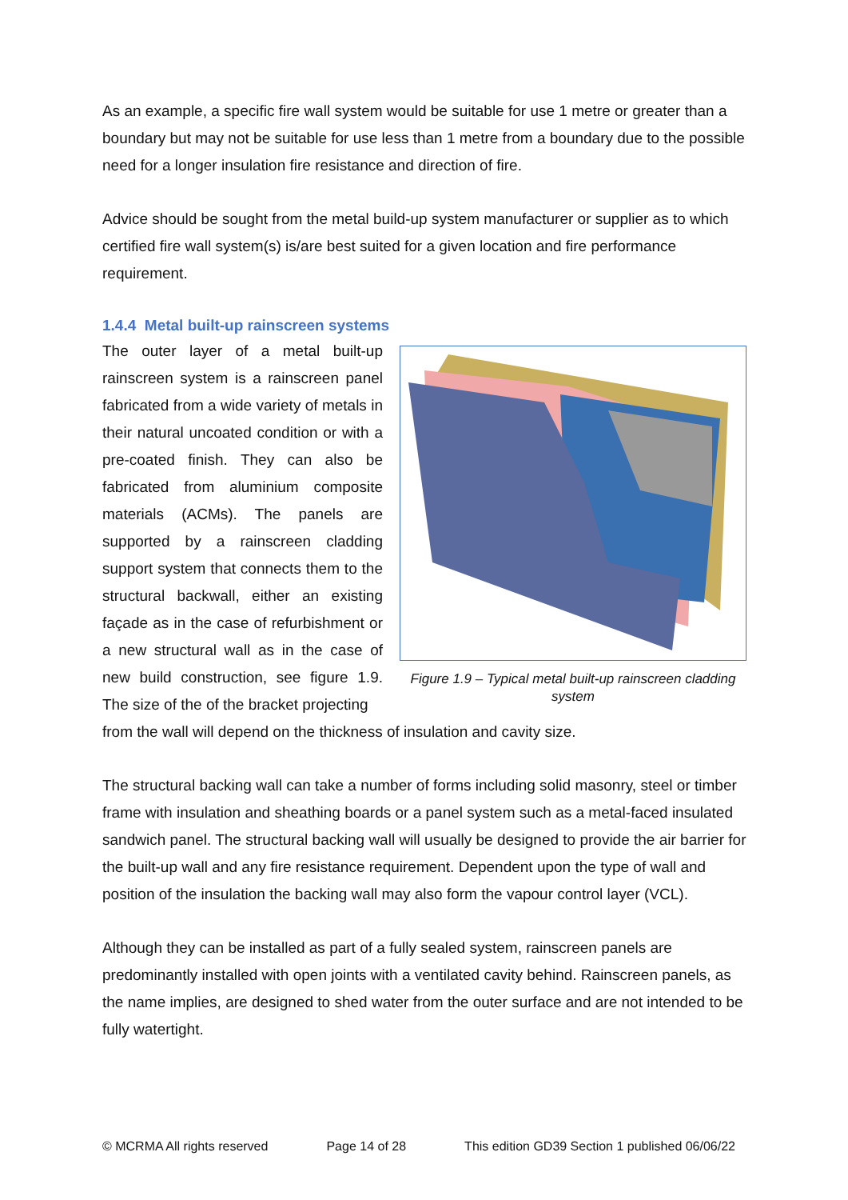As an example, a specific fire wall system would be suitable for use 1 metre or greater than a boundary but may not be suitable for use less than 1 metre from a boundary due to the possible need for a longer insulation fire resistance and direction of fire.
Advice should be sought from the metal build-up system manufacturer or supplier as to which certified fire wall system(s) is/are best suited for a given location and fire performance requirement.
1.4.4 Metal built-up rainscreen systems
The outer layer of a metal built-up rainscreen system is a rainscreen panel fabricated from a wide variety of metals in their natural uncoated condition or with a pre-coated finish. They can also be fabricated from aluminium composite materials (ACMs). The panels are supported by a rainscreen cladding support system that connects them to the structural backwall, either an existing façade as in the case of refurbishment or a new structural wall as in the case of new build construction, see figure 1.9. The size of the of the bracket projecting
Figure 1.9 – Typical metal built-up rainscreen cladding system
from the wall will depend on the thickness of insulation and cavity size.
The structural backing wall can take a number of forms including solid masonry, steel or timber frame with insulation and sheathing boards or a panel system such as a metal-faced insulated sandwich panel. The structural backing wall will usually be designed to provide the air barrier for the built-up wall and any fire resistance requirement. Dependent upon the type of wall and position of the insulation the backing wall may also form the vapour control layer (VCL).
Although they can be installed as part of a fully sealed system, rainscreen panels are predominantly installed with open joints with a ventilated cavity behind. Rainscreen panels, as the name implies, are designed to shed water from the outer surface and are not intended to be fully watertight.
© MCRMA All rights reserved Page 14 of 28 This edition GD39 Section 1 published 06/06/22